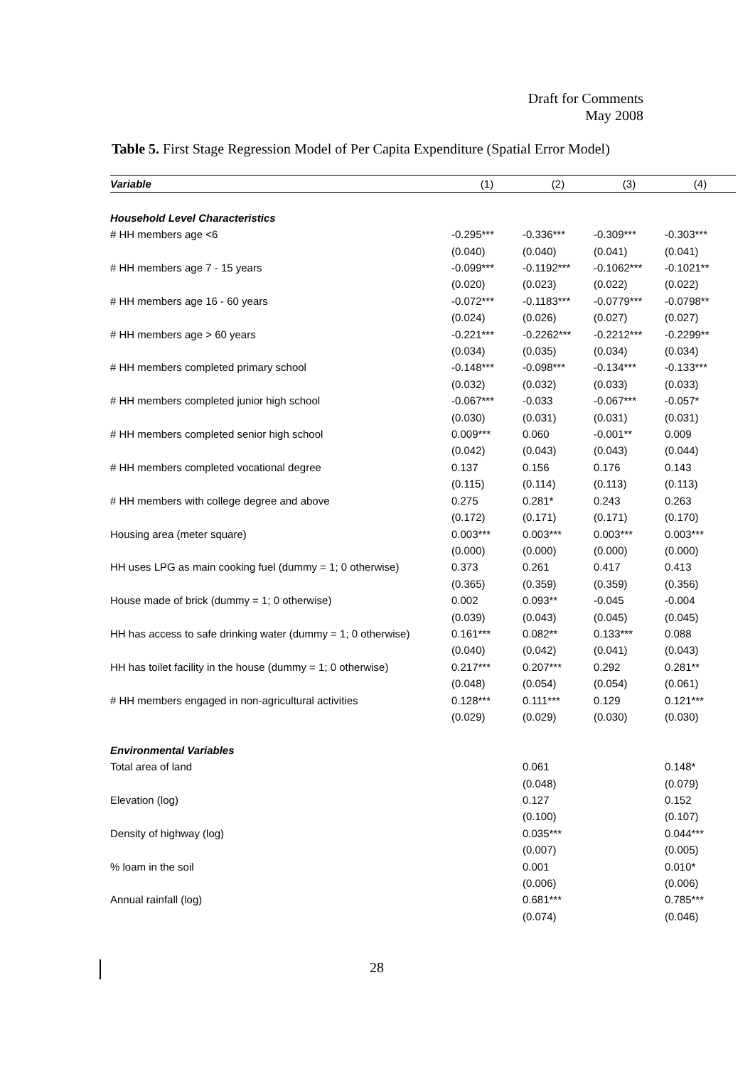Draft for Comments
May 2008
Table 5. First Stage Regression Model of Per Capita Expenditure (Spatial Error Model)
| Variable | (1) | (2) | (3) | (4) |
| --- | --- | --- | --- | --- |
| Household Level Characteristics | | | | |
| # HH members age <6 | -0.295*** | -0.336*** | -0.309*** | -0.303*** |
| | (0.040) | (0.040) | (0.041) | (0.041) |
| # HH members age 7 - 15 years | -0.099*** | -0.1192*** | -0.1062*** | -0.1021** |
| | (0.020) | (0.023) | (0.022) | (0.022) |
| # HH members age 16 - 60 years | -0.072*** | -0.1183*** | -0.0779*** | -0.0798** |
| | (0.024) | (0.026) | (0.027) | (0.027) |
| # HH members age > 60 years | -0.221*** | -0.2262*** | -0.2212*** | -0.2299** |
| | (0.034) | (0.035) | (0.034) | (0.034) |
| # HH members completed primary school | -0.148*** | -0.098*** | -0.134*** | -0.133*** |
| | (0.032) | (0.032) | (0.033) | (0.033) |
| # HH members completed junior high school | -0.067*** | -0.033 | -0.067*** | -0.057* |
| | (0.030) | (0.031) | (0.031) | (0.031) |
| # HH members completed senior high school | 0.009*** | 0.060 | -0.001** | 0.009 |
| | (0.042) | (0.043) | (0.043) | (0.044) |
| # HH members completed vocational degree | 0.137 | 0.156 | 0.176 | 0.143 |
| | (0.115) | (0.114) | (0.113) | (0.113) |
| # HH members with college degree and above | 0.275 | 0.281* | 0.243 | 0.263 |
| | (0.172) | (0.171) | (0.171) | (0.170) |
| Housing area (meter square) | 0.003*** | 0.003*** | 0.003*** | 0.003*** |
| | (0.000) | (0.000) | (0.000) | (0.000) |
| HH uses LPG as main cooking fuel (dummy = 1; 0 otherwise) | 0.373 | 0.261 | 0.417 | 0.413 |
| | (0.365) | (0.359) | (0.359) | (0.356) |
| House made of brick (dummy = 1; 0 otherwise) | 0.002 | 0.093** | -0.045 | -0.004 |
| | (0.039) | (0.043) | (0.045) | (0.045) |
| HH has access to safe drinking water (dummy = 1; 0 otherwise) | 0.161*** | 0.082** | 0.133*** | 0.088 |
| | (0.040) | (0.042) | (0.041) | (0.043) |
| HH has toilet facility in the house (dummy = 1; 0 otherwise) | 0.217*** | 0.207*** | 0.292 | 0.281** |
| | (0.048) | (0.054) | (0.054) | (0.061) |
| # HH members engaged in non-agricultural activities | 0.128*** | 0.111*** | 0.129 | 0.121*** |
| | (0.029) | (0.029) | (0.030) | (0.030) |
| Environmental Variables | | | | |
| Total area of land | | 0.061 | | 0.148* |
| | | (0.048) | | (0.079) |
| Elevation (log) | | 0.127 | | 0.152 |
| | | (0.100) | | (0.107) |
| Density of highway (log) | | 0.035*** | | 0.044*** |
| | | (0.007) | | (0.005) |
| % loam in the soil | | 0.001 | | 0.010* |
| | | (0.006) | | (0.006) |
| Annual rainfall (log) | | 0.681*** | | 0.785*** |
| | | (0.074) | | (0.046) |
28